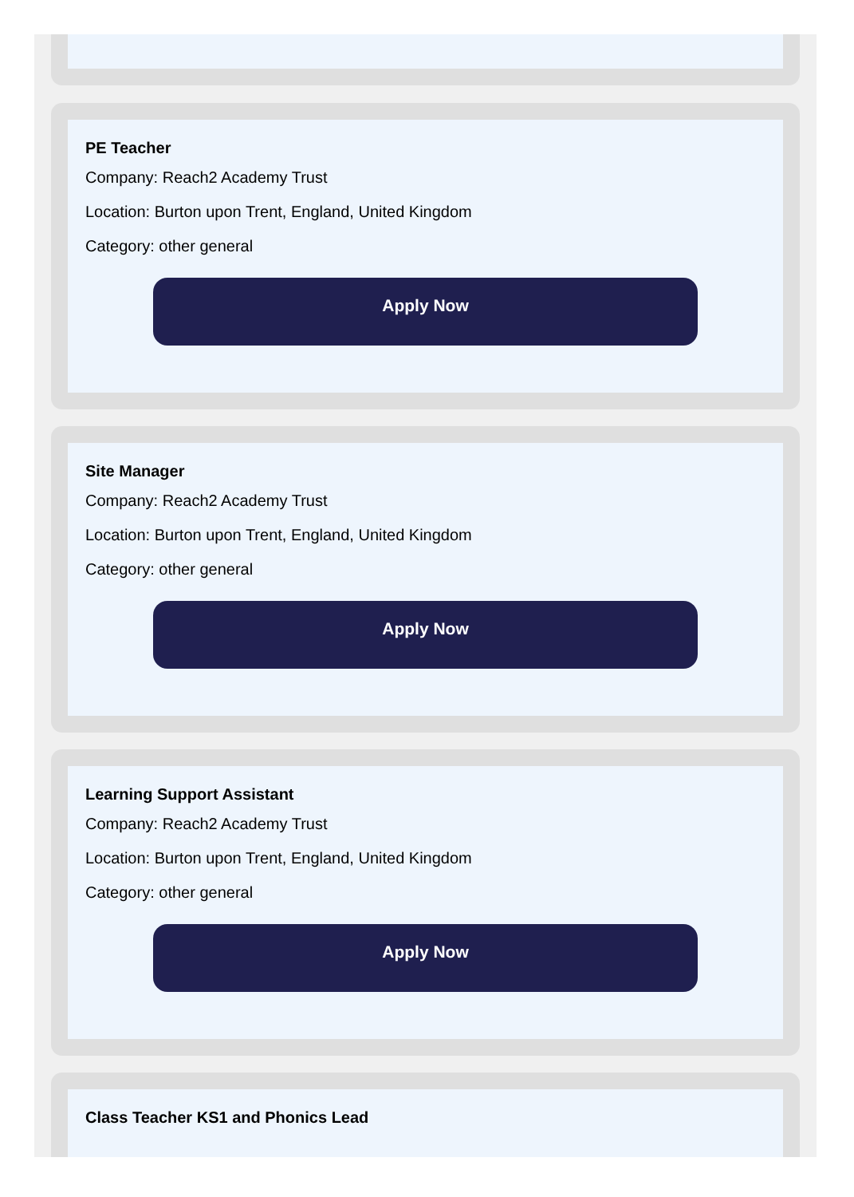PE Teacher
Company: Reach2 Academy Trust
Location: Burton upon Trent, England, United Kingdom
Category: other general
Apply Now
Site Manager
Company: Reach2 Academy Trust
Location: Burton upon Trent, England, United Kingdom
Category: other general
Apply Now
Learning Support Assistant
Company: Reach2 Academy Trust
Location: Burton upon Trent, England, United Kingdom
Category: other general
Apply Now
Class Teacher KS1 and Phonics Lead